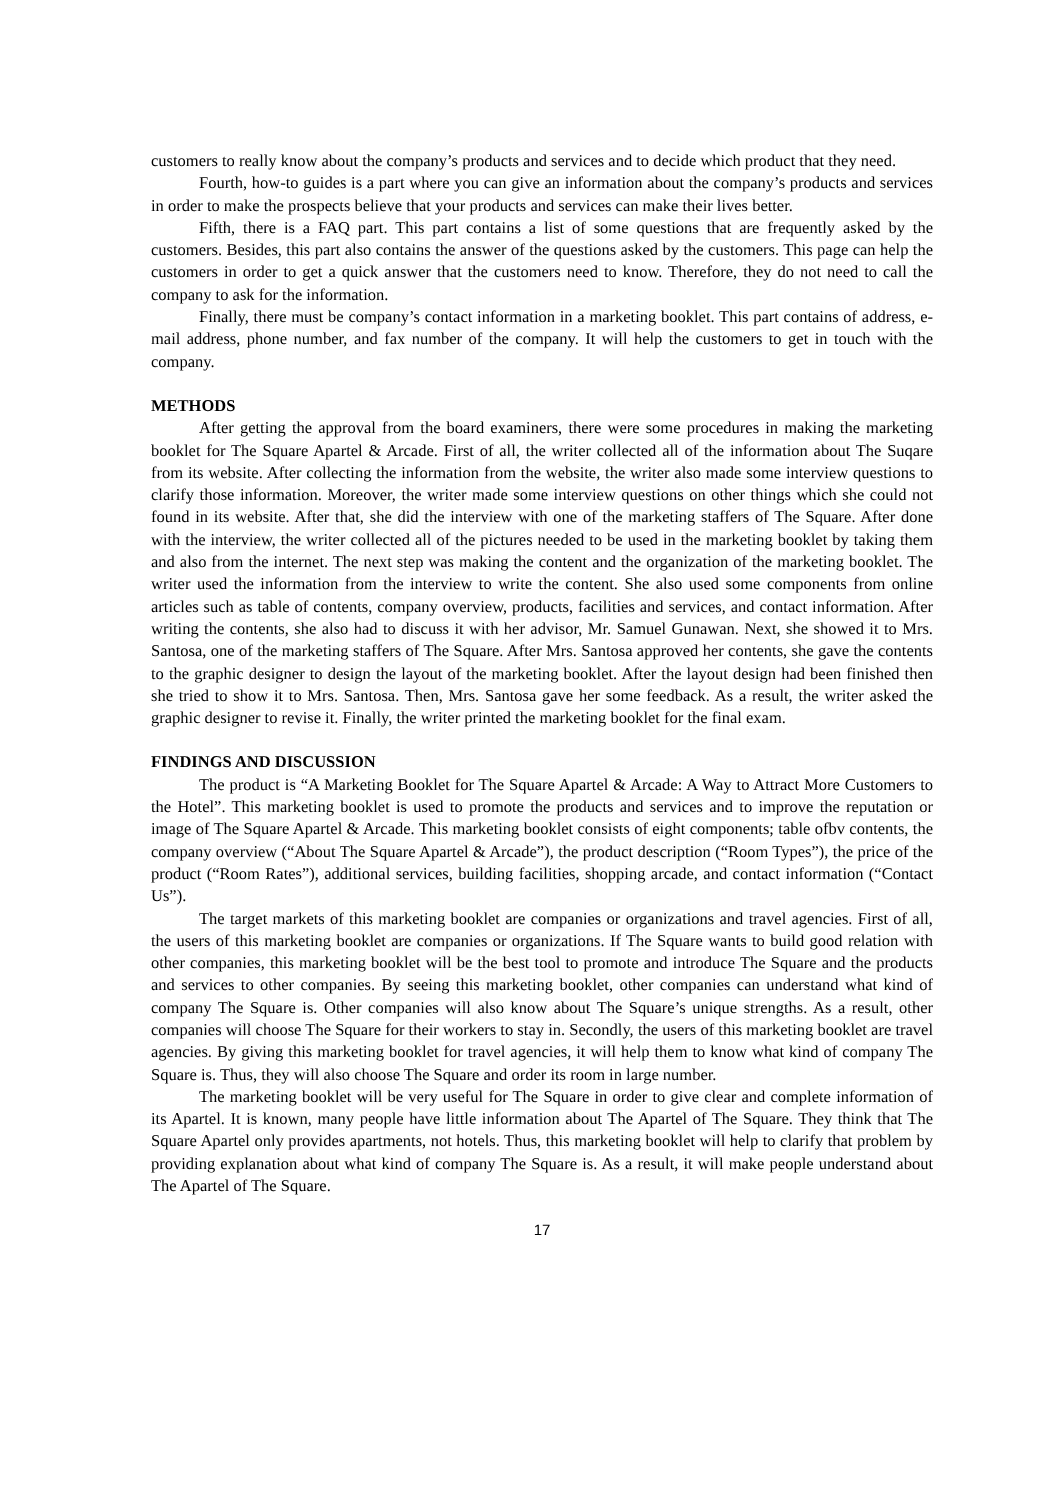customers to really know about the company’s products and services and to decide which product that they need.
Fourth, how-to guides is a part where you can give an information about the company’s products and services in order to make the prospects believe that your products and services can make their lives better.
Fifth, there is a FAQ part. This part contains a list of some questions that are frequently asked by the customers. Besides, this part also contains the answer of the questions asked by the customers. This page can help the customers in order to get a quick answer that the customers need to know. Therefore, they do not need to call the company to ask for the information.
Finally, there must be company’s contact information in a marketing booklet. This part contains of address, e-mail address, phone number, and fax number of the company. It will help the customers to get in touch with the company.
METHODS
After getting the approval from the board examiners, there were some procedures in making the marketing booklet for The Square Apartel & Arcade. First of all, the writer collected all of the information about The Suqare from its website. After collecting the information from the website, the writer also made some interview questions to clarify those information. Moreover, the writer made some interview questions on other things which she could not found in its website. After that, she did the interview with one of the marketing staffers of The Square. After done with the interview, the writer collected all of the pictures needed to be used in the marketing booklet by taking them and also from the internet. The next step was making the content and the organization of the marketing booklet. The writer used the information from the interview to write the content. She also used some components from online articles such as table of contents, company overview, products, facilities and services, and contact information. After writing the contents, she also had to discuss it with her advisor, Mr. Samuel Gunawan. Next, she showed it to Mrs. Santosa, one of the marketing staffers of The Square. After Mrs. Santosa approved her contents, she gave the contents to the graphic designer to design the layout of the marketing booklet. After the layout design had been finished then she tried to show it to Mrs. Santosa. Then, Mrs. Santosa gave her some feedback. As a result, the writer asked the graphic designer to revise it. Finally, the writer printed the marketing booklet for the final exam.
FINDINGS AND DISCUSSION
The product is “A Marketing Booklet for The Square Apartel & Arcade: A Way to Attract More Customers to the Hotel”. This marketing booklet is used to promote the products and services and to improve the reputation or image of The Square Apartel & Arcade. This marketing booklet consists of eight components; table ofbv contents, the company overview (“About The Square Apartel & Arcade”), the product description (“Room Types”), the price of the product (“Room Rates”), additional services, building facilities, shopping arcade, and contact information (“Contact Us”).
The target markets of this marketing booklet are companies or organizations and travel agencies. First of all, the users of this marketing booklet are companies or organizations. If The Square wants to build good relation with other companies, this marketing booklet will be the best tool to promote and introduce The Square and the products and services to other companies. By seeing this marketing booklet, other companies can understand what kind of company The Square is. Other companies will also know about The Square’s unique strengths. As a result, other companies will choose The Square for their workers to stay in. Secondly, the users of this marketing booklet are travel agencies. By giving this marketing booklet for travel agencies, it will help them to know what kind of company The Square is. Thus, they will also choose The Square and order its room in large number.
The marketing booklet will be very useful for The Square in order to give clear and complete information of its Apartel. It is known, many people have little information about The Apartel of The Square. They think that The Square Apartel only provides apartments, not hotels. Thus, this marketing booklet will help to clarify that problem by providing explanation about what kind of company The Square is. As a result, it will make people understand about The Apartel of The Square.
17